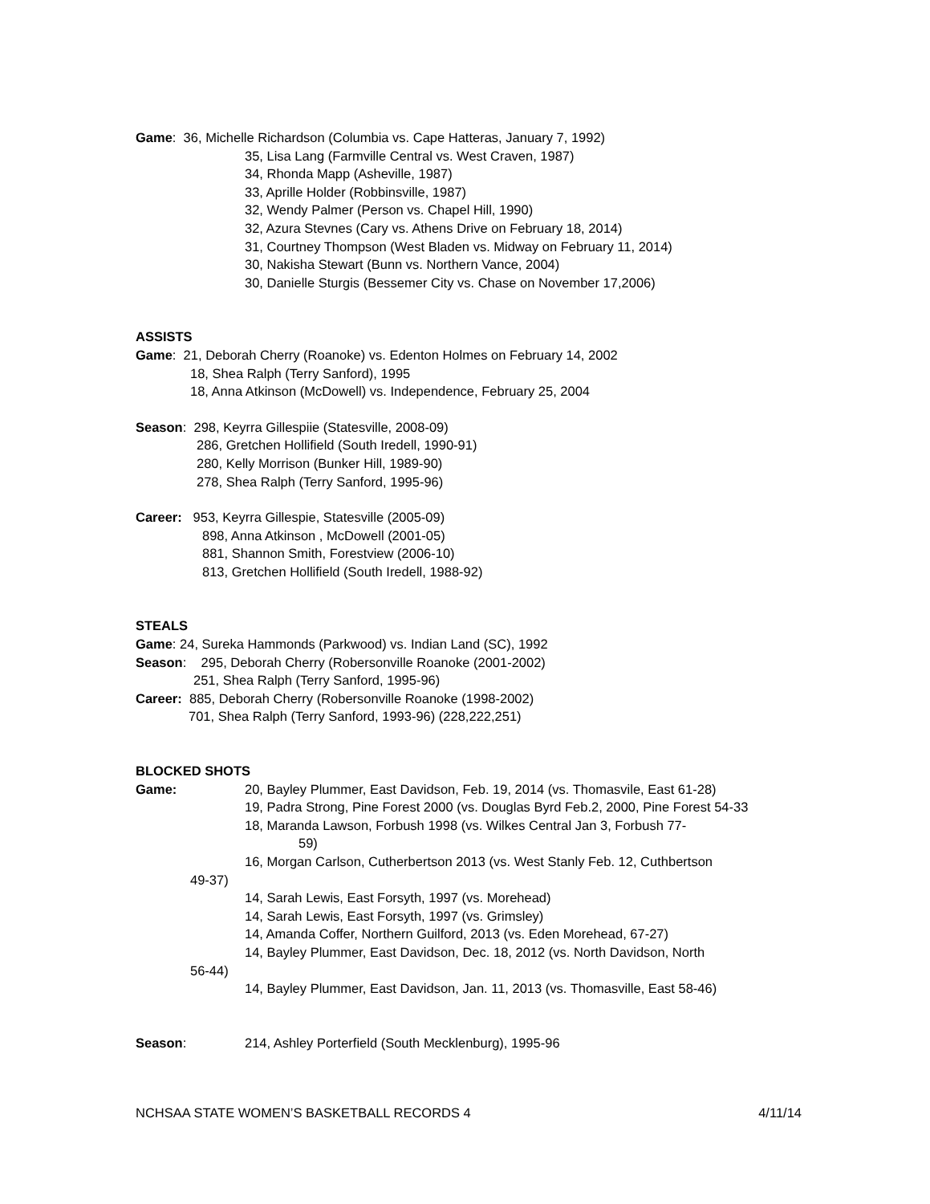Game: 36, Michelle Richardson (Columbia vs. Cape Hatteras, January 7, 1992)
35, Lisa Lang (Farmville Central vs. West Craven, 1987)
34, Rhonda Mapp (Asheville, 1987)
33, Aprille Holder (Robbinsville, 1987)
32, Wendy Palmer (Person vs. Chapel Hill, 1990)
32, Azura Stevnes (Cary vs. Athens Drive on February 18, 2014)
31, Courtney Thompson (West Bladen vs. Midway on February 11, 2014)
30, Nakisha Stewart (Bunn vs. Northern Vance, 2004)
30, Danielle Sturgis (Bessemer City vs. Chase on November 17,2006)
ASSISTS
Game: 21, Deborah Cherry (Roanoke) vs. Edenton Holmes on February 14, 2002
18, Shea Ralph (Terry Sanford), 1995
18, Anna Atkinson (McDowell) vs. Independence, February 25, 2004
Season: 298, Keyrra Gillespiie (Statesville, 2008-09)
286, Gretchen Hollifield (South Iredell, 1990-91)
280, Kelly Morrison (Bunker Hill, 1989-90)
278, Shea Ralph (Terry Sanford, 1995-96)
Career: 953, Keyrra Gillespie, Statesville (2005-09)
898, Anna Atkinson , McDowell (2001-05)
881, Shannon Smith, Forestview (2006-10)
813, Gretchen Hollifield (South Iredell, 1988-92)
STEALS
Game: 24, Sureka Hammonds (Parkwood) vs. Indian Land (SC), 1992
Season: 295, Deborah Cherry (Robersonville Roanoke (2001-2002)
251, Shea Ralph (Terry Sanford, 1995-96)
Career: 885, Deborah Cherry (Robersonville Roanoke (1998-2002)
701, Shea Ralph (Terry Sanford, 1993-96) (228,222,251)
BLOCKED SHOTS
Game: 20, Bayley Plummer, East Davidson, Feb. 19, 2014 (vs. Thomasvile, East 61-28)
19, Padra Strong, Pine Forest 2000 (vs. Douglas Byrd Feb.2, 2000, Pine Forest 54-33
18, Maranda Lawson, Forbush 1998 (vs. Wilkes Central Jan 3, Forbush 77-
59)
16, Morgan Carlson, Cutherbertson 2013 (vs. West Stanly Feb. 12, Cuthbertson
49-37)
14, Sarah Lewis, East Forsyth, 1997 (vs. Morehead)
14, Sarah Lewis, East Forsyth, 1997 (vs. Grimsley)
14, Amanda Coffer, Northern Guilford, 2013 (vs. Eden Morehead, 67-27)
14, Bayley Plummer, East Davidson, Dec. 18, 2012 (vs. North Davidson, North
56-44)
14, Bayley Plummer, East Davidson, Jan. 11, 2013 (vs. Thomasville, East 58-46)
Season: 214, Ashley Porterfield (South Mecklenburg), 1995-96
NCHSAA STATE WOMEN’S BASKETBALL RECORDS 4
4/11/14